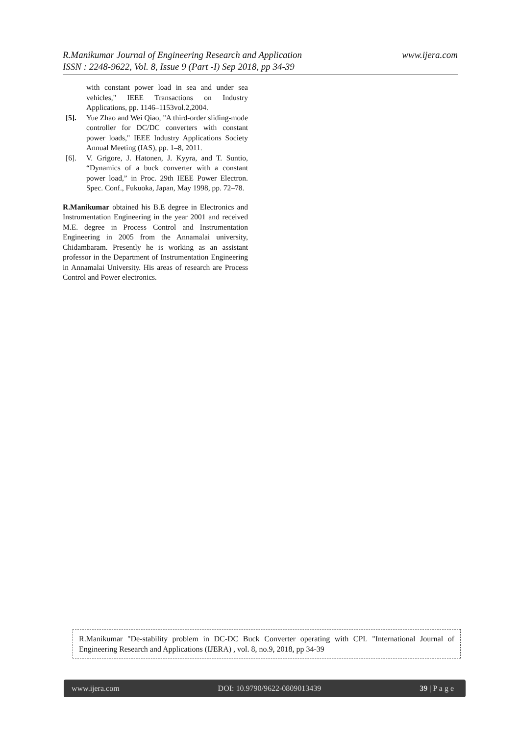www.ijera.com R.Manikumar Journal of Engineering Research and Application
ISSN : 2248-9622, Vol. 8, Issue 9 (Part -I) Sep 2018, pp 34-39
with constant power load in sea and under sea vehicles," IEEE Transactions on Industry Applications, pp. 1146–1153vol.2,2004.
[5]. Yue Zhao and Wei Qiao, "A third-order sliding-mode controller for DC/DC converters with constant power loads," IEEE Industry Applications Society Annual Meeting (IAS), pp. 1–8, 2011.
[6]. V. Grigore, J. Hatonen, J. Kyyra, and T. Suntio, “Dynamics of a buck converter with a constant power load,” in Proc. 29th IEEE Power Electron. Spec. Conf., Fukuoka, Japan, May 1998, pp. 72–78.
R.Manikumar obtained his B.E degree in Electronics and Instrumentation Engineering in the year 2001 and received M.E. degree in Process Control and Instrumentation Engineering in 2005 from the Annamalai university, Chidambaram. Presently he is working as an assistant professor in the Department of Instrumentation Engineering in Annamalai University. His areas of research are Process Control and Power electronics.
R.Manikumar "De-stability problem in DC-DC Buck Converter operating with CPL "International Journal of Engineering Research and Applications (IJERA) , vol. 8, no.9, 2018, pp 34-39
www.ijera.com DOI: 10.9790/9622-0809013439 39 | P a g e